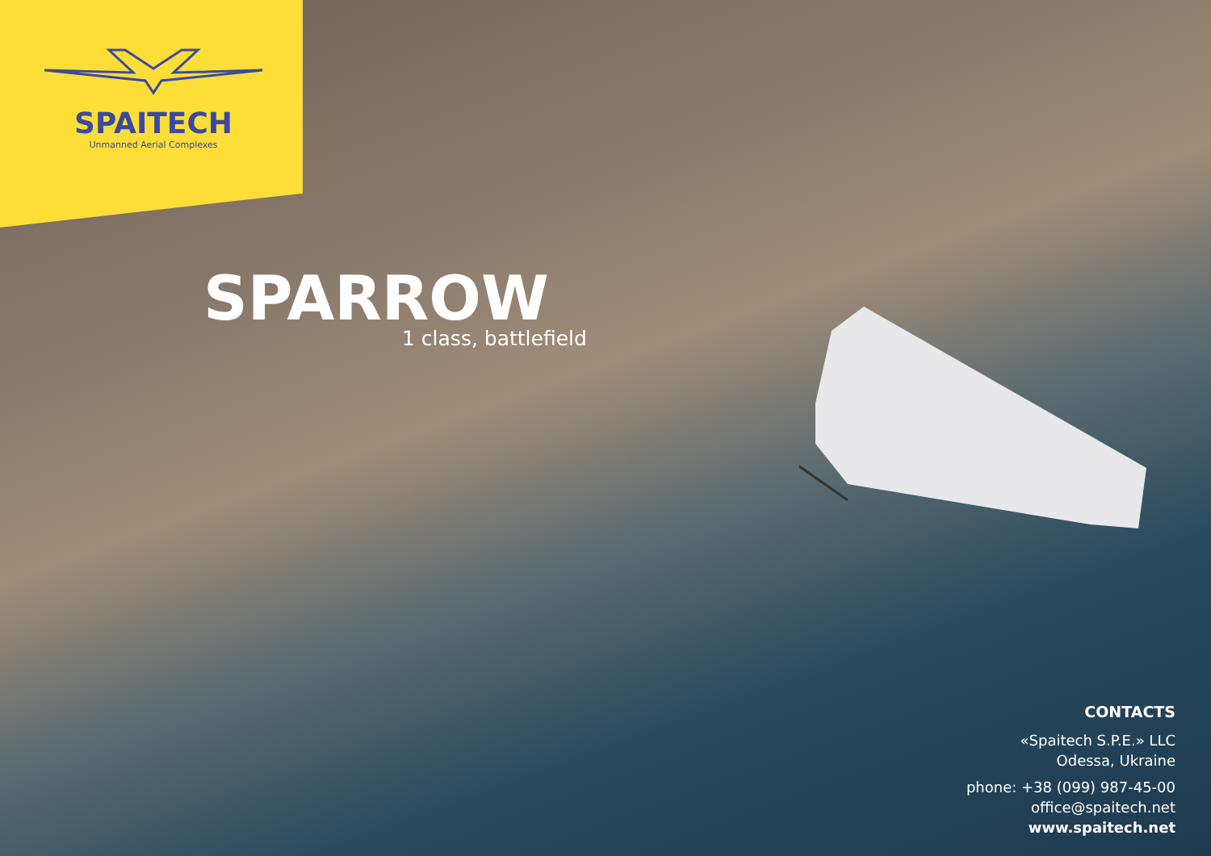SPAITECH
Unmanned Aerial Complexes
SPARROW
1 class, battlefield
CONTACTS
«Spaitech S.P.E.» LLC
Odessa, Ukraine
phone: +38 (099) 987-45-00
office@spaitech.net
www.spaitech.net